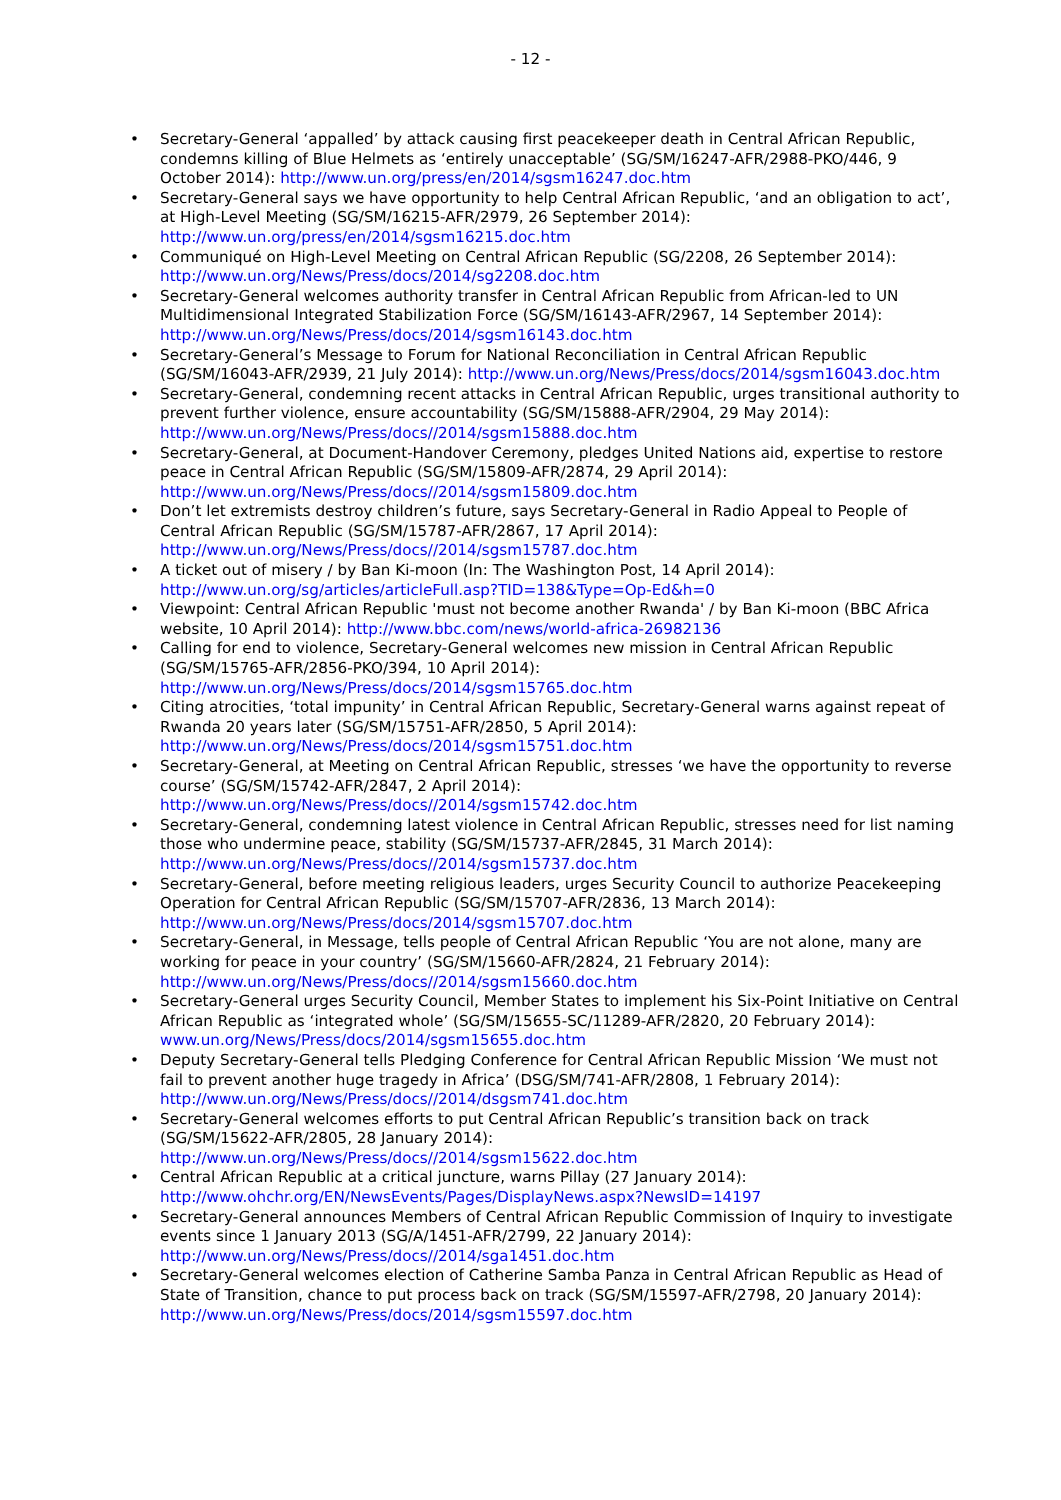- 12 -
• Secretary-General ‘appalled’ by attack causing first peacekeeper death in Central African Republic, condemns killing of Blue Helmets as ‘entirely unacceptable’ (SG/SM/16247-AFR/2988-PKO/446, 9 October 2014): http://www.un.org/press/en/2014/sgsm16247.doc.htm
• Secretary-General says we have opportunity to help Central African Republic, ‘and an obligation to act’, at High-Level Meeting (SG/SM/16215-AFR/2979, 26 September 2014): http://www.un.org/press/en/2014/sgsm16215.doc.htm
• Communiqué on High-Level Meeting on Central African Republic (SG/2208, 26 September 2014): http://www.un.org/News/Press/docs/2014/sg2208.doc.htm
• Secretary-General welcomes authority transfer in Central African Republic from African-led to UN Multidimensional Integrated Stabilization Force (SG/SM/16143-AFR/2967, 14 September 2014): http://www.un.org/News/Press/docs/2014/sgsm16143.doc.htm
• Secretary-General’s Message to Forum for National Reconciliation in Central African Republic (SG/SM/16043-AFR/2939, 21 July 2014): http://www.un.org/News/Press/docs/2014/sgsm16043.doc.htm
• Secretary-General, condemning recent attacks in Central African Republic, urges transitional authority to prevent further violence, ensure accountability (SG/SM/15888-AFR/2904, 29 May 2014): http://www.un.org/News/Press/docs//2014/sgsm15888.doc.htm
• Secretary-General, at Document-Handover Ceremony, pledges United Nations aid, expertise to restore peace in Central African Republic (SG/SM/15809-AFR/2874, 29 April 2014): http://www.un.org/News/Press/docs//2014/sgsm15809.doc.htm
• Don’t let extremists destroy children’s future, says Secretary-General in Radio Appeal to People of Central African Republic (SG/SM/15787-AFR/2867, 17 April 2014): http://www.un.org/News/Press/docs//2014/sgsm15787.doc.htm
• A ticket out of misery / by Ban Ki-moon (In: The Washington Post, 14 April 2014): http://www.un.org/sg/articles/articleFull.asp?TID=138&Type=Op-Ed&h=0
• Viewpoint: Central African Republic 'must not become another Rwanda' / by Ban Ki-moon (BBC Africa website, 10 April 2014): http://www.bbc.com/news/world-africa-26982136
• Calling for end to violence, Secretary-General welcomes new mission in Central African Republic (SG/SM/15765-AFR/2856-PKO/394, 10 April 2014): http://www.un.org/News/Press/docs/2014/sgsm15765.doc.htm
• Citing atrocities, ‘total impunity’ in Central African Republic, Secretary-General warns against repeat of Rwanda 20 years later (SG/SM/15751-AFR/2850, 5 April 2014): http://www.un.org/News/Press/docs/2014/sgsm15751.doc.htm
• Secretary-General, at Meeting on Central African Republic, stresses ‘we have the opportunity to reverse course’ (SG/SM/15742-AFR/2847, 2 April 2014): http://www.un.org/News/Press/docs//2014/sgsm15742.doc.htm
• Secretary-General, condemning latest violence in Central African Republic, stresses need for list naming those who undermine peace, stability (SG/SM/15737-AFR/2845, 31 March 2014): http://www.un.org/News/Press/docs//2014/sgsm15737.doc.htm
• Secretary-General, before meeting religious leaders, urges Security Council to authorize Peacekeeping Operation for Central African Republic (SG/SM/15707-AFR/2836, 13 March 2014): http://www.un.org/News/Press/docs/2014/sgsm15707.doc.htm
• Secretary-General, in Message, tells people of Central African Republic ‘You are not alone, many are working for peace in your country’ (SG/SM/15660-AFR/2824, 21 February 2014): http://www.un.org/News/Press/docs//2014/sgsm15660.doc.htm
• Secretary-General urges Security Council, Member States to implement his Six-Point Initiative on Central African Republic as ‘integrated whole’ (SG/SM/15655-SC/11289-AFR/2820, 20 February 2014): www.un.org/News/Press/docs/2014/sgsm15655.doc.htm
• Deputy Secretary-General tells Pledging Conference for Central African Republic Mission ‘We must not fail to prevent another huge tragedy in Africa’ (DSG/SM/741-AFR/2808, 1 February 2014): http://www.un.org/News/Press/docs//2014/dsgsm741.doc.htm
• Secretary-General welcomes efforts to put Central African Republic’s transition back on track (SG/SM/15622-AFR/2805, 28 January 2014): http://www.un.org/News/Press/docs//2014/sgsm15622.doc.htm
• Central African Republic at a critical juncture, warns Pillay (27 January 2014): http://www.ohchr.org/EN/NewsEvents/Pages/DisplayNews.aspx?NewsID=14197
• Secretary-General announces Members of Central African Republic Commission of Inquiry to investigate events since 1 January 2013 (SG/A/1451-AFR/2799, 22 January 2014): http://www.un.org/News/Press/docs//2014/sga1451.doc.htm
• Secretary-General welcomes election of Catherine Samba Panza in Central African Republic as Head of State of Transition, chance to put process back on track (SG/SM/15597-AFR/2798, 20 January 2014): http://www.un.org/News/Press/docs/2014/sgsm15597.doc.htm